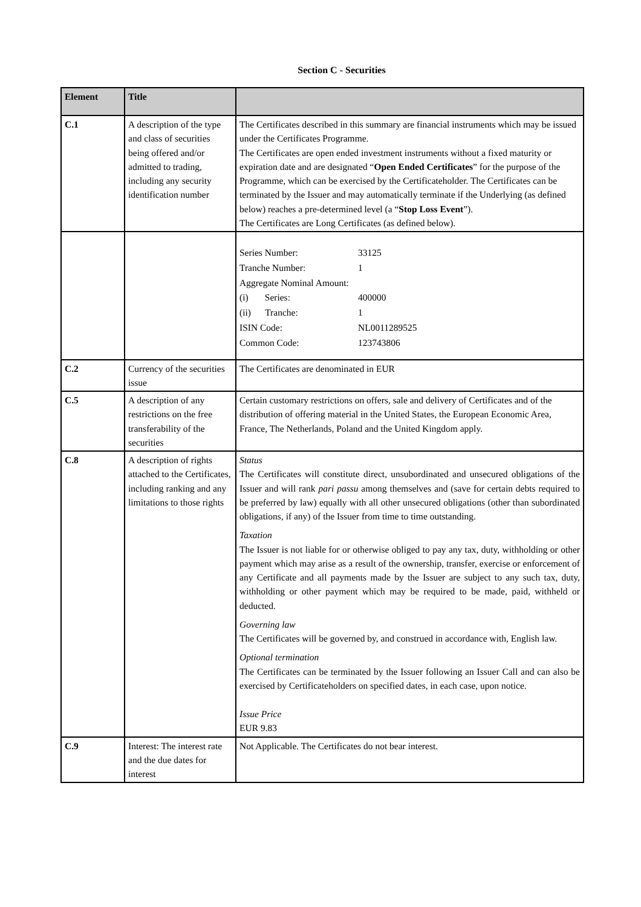Section C - Securities
| Element | Title | |
| --- | --- | --- |
| C.1 | A description of the type and class of securities being offered and/or admitted to trading, including any security identification number | The Certificates described in this summary are financial instruments which may be issued under the Certificates Programme. The Certificates are open ended investment instruments without a fixed maturity or expiration date and are designated “ Open Ended Certificates ” for the purpose of the Programme, which can be exercised by the Certificateholder. The Certificates can be terminated by the Issuer and may automatically terminate if the Underlying (as defined below) reaches a pre-determined level (a “ Stop Loss Event ”). The Certificates are Long Certificates (as defined below). |
| | | / Series Number: / 33125 / / Tranche Number: / 1 / / Aggregate Nominal Amount: / / / (i) Series: / 400000 / / (ii) Tranche: / 1 / / ISIN Code: / NL0011289525 / / Common Code: / 123743806 / |
| C.2 | Currency of the securities issue | The Certificates are denominated in EUR |
| C.5 | A description of any restrictions on the free transferability of the securities | Certain customary restrictions on offers, sale and delivery of Certificates and of the distribution of offering material in the United States, the European Economic Area, France, The Netherlands, Poland and the United Kingdom apply. |
| C.8 | A description of rights attached to the Certificates, including ranking and any limitations to those rights | Status The Certificates will constitute direct, unsubordinated and unsecured obligations of the Issuer and will rank pari passu among themselves and (save for certain debts required to be preferred by law) equally with all other unsecured obligations (other than subordinated obligations, if any) of the Issuer from time to time outstanding. Taxation The Issuer is not liable for or otherwise obliged to pay any tax, duty, withholding or other payment which may arise as a result of the ownership, transfer, exercise or enforcement of any Certificate and all payments made by the Issuer are subject to any such tax, duty, withholding or other payment which may be required to be made, paid, withheld or deducted. Governing law The Certificates will be governed by, and construed in accordance with, English law. Optional termination The Certificates can be terminated by the Issuer following an Issuer Call and can also be exercised by Certificateholders on specified dates, in each case, upon notice. Issue Price EUR 9.83 |
| C.9 | Interest: The interest rate and the due dates for interest | Not Applicable. The Certificates do not bear interest. |